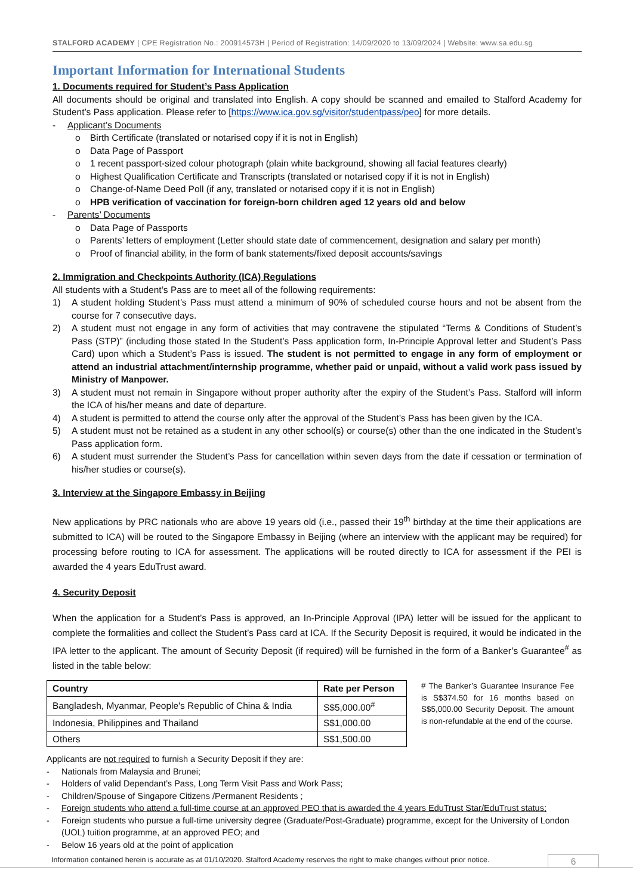STALFORD ACADEMY | CPE Registration No.: 200914573H | Period of Registration: 14/09/2020 to 13/09/2024 | Website: www.sa.edu.sg
Important Information for International Students
1. Documents required for Student’s Pass Application
All documents should be original and translated into English. A copy should be scanned and emailed to Stalford Academy for Student’s Pass application. Please refer to [https://www.ica.gov.sg/visitor/studentpass/peo] for more details.
- Applicant’s Documents
o Birth Certificate (translated or notarised copy if it is not in English)
o Data Page of Passport
o 1 recent passport-sized colour photograph (plain white background, showing all facial features clearly)
o Highest Qualification Certificate and Transcripts (translated or notarised copy if it is not in English)
o Change-of-Name Deed Poll (if any, translated or notarised copy if it is not in English)
o HPB verification of vaccination for foreign-born children aged 12 years old and below
- Parents’ Documents
o Data Page of Passports
o Parents’ letters of employment (Letter should state date of commencement, designation and salary per month)
o Proof of financial ability, in the form of bank statements/fixed deposit accounts/savings
2. Immigration and Checkpoints Authority (ICA) Regulations
All students with a Student’s Pass are to meet all of the following requirements:
1) A student holding Student’s Pass must attend a minimum of 90% of scheduled course hours and not be absent from the course for 7 consecutive days.
2) A student must not engage in any form of activities that may contravene the stipulated “Terms & Conditions of Student’s Pass (STP)” (including those stated In the Student’s Pass application form, In-Principle Approval letter and Student’s Pass Card) upon which a Student’s Pass is issued. The student is not permitted to engage in any form of employment or attend an industrial attachment/internship programme, whether paid or unpaid, without a valid work pass issued by Ministry of Manpower.
3) A student must not remain in Singapore without proper authority after the expiry of the Student’s Pass. Stalford will inform the ICA of his/her means and date of departure.
4) A student is permitted to attend the course only after the approval of the Student’s Pass has been given by the ICA.
5) A student must not be retained as a student in any other school(s) or course(s) other than the one indicated in the Student’s Pass application form.
6) A student must surrender the Student’s Pass for cancellation within seven days from the date if cessation or termination of his/her studies or course(s).
3. Interview at the Singapore Embassy in Beijing
New applications by PRC nationals who are above 19 years old (i.e., passed their 19<sup>th</sup> birthday at the time their applications are submitted to ICA) will be routed to the Singapore Embassy in Beijing (where an interview with the applicant may be required) for processing before routing to ICA for assessment. The applications will be routed directly to ICA for assessment if the PEI is awarded the 4 years EduTrust award.
4. Security Deposit
When the application for a Student’s Pass is approved, an In-Principle Approval (IPA) letter will be issued for the applicant to complete the formalities and collect the Student’s Pass card at ICA. If the Security Deposit is required, it would be indicated in the IPA letter to the applicant. The amount of Security Deposit (if required) will be furnished in the form of a Banker’s Guarantee<sup>#</sup> as listed in the table below:
| Country | Rate per Person |
| --- | --- |
| Bangladesh, Myanmar, People's Republic of China & India | S$5,000.00<sup>#</sup> |
| Indonesia, Philippines and Thailand | S$1,000.00 |
| Others | S$1,500.00 |
# The Banker’s Guarantee Insurance Fee is S$374.50 for 16 months based on S$5,000.00 Security Deposit. The amount is non-refundable at the end of the course.
Applicants are not required to furnish a Security Deposit if they are:
- Nationals from Malaysia and Brunei;
- Holders of valid Dependant’s Pass, Long Term Visit Pass and Work Pass;
- Children/Spouse of Singapore Citizens /Permanent Residents ;
- Foreign students who attend a full-time course at an approved PEO that is awarded the 4 years EduTrust Star/EduTrust status;
- Foreign students who pursue a full-time university degree (Graduate/Post-Graduate) programme, except for the University of London (UOL) tuition programme, at an approved PEO; and
- Below 16 years old at the point of application
Information contained herein is accurate as at 01/10/2020. Stalford Academy reserves the right to make changes without prior notice.
6